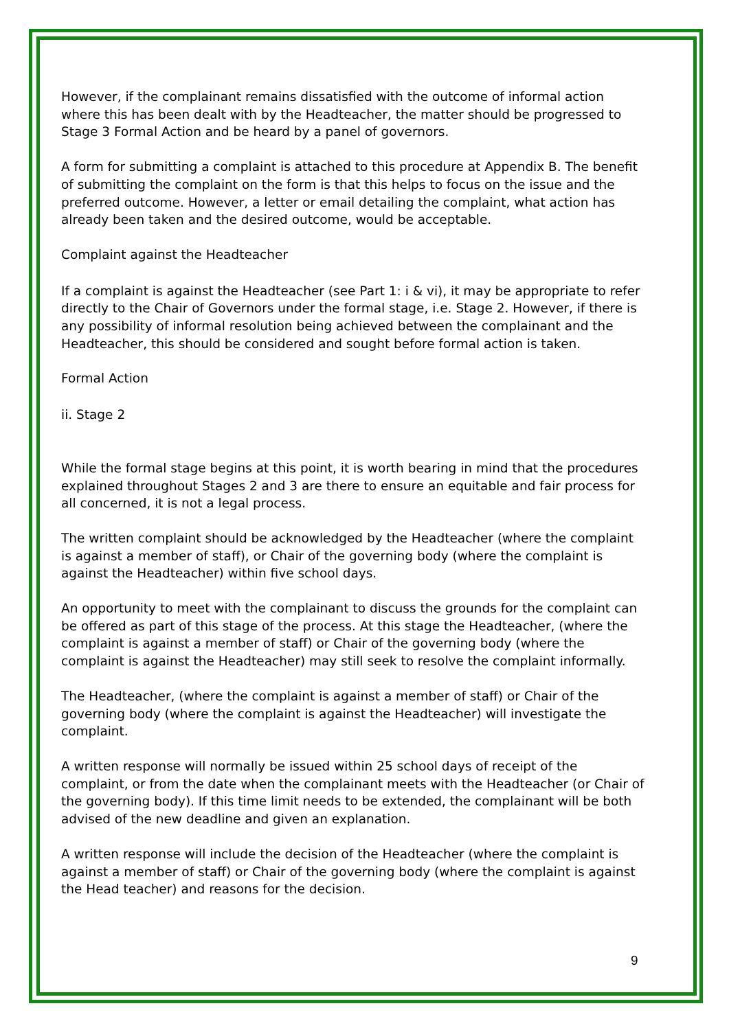However, if the complainant remains dissatisfied with the outcome of informal action where this has been dealt with by the Headteacher, the matter should be progressed to Stage 3 Formal Action and be heard by a panel of governors.
A form for submitting a complaint is attached to this procedure at Appendix B. The benefit of submitting the complaint on the form is that this helps to focus on the issue and the preferred outcome. However, a letter or email detailing the complaint, what action has already been taken and the desired outcome, would be acceptable.
Complaint against the Headteacher
If a complaint is against the Headteacher (see Part 1: i & vi), it may be appropriate to refer directly to the Chair of Governors under the formal stage, i.e. Stage 2. However, if there is any possibility of informal resolution being achieved between the complainant and the Headteacher, this should be considered and sought before formal action is taken.
Formal Action
ii. Stage 2
While the formal stage begins at this point, it is worth bearing in mind that the procedures explained throughout Stages 2 and 3 are there to ensure an equitable and fair process for all concerned, it is not a legal process.
The written complaint should be acknowledged by the Headteacher (where the complaint is against a member of staff), or Chair of the governing body (where the complaint is against the Headteacher) within five school days.
An opportunity to meet with the complainant to discuss the grounds for the complaint can be offered as part of this stage of the process. At this stage the Headteacher, (where the complaint is against a member of staff) or Chair of the governing body (where the complaint is against the Headteacher) may still seek to resolve the complaint informally.
The Headteacher, (where the complaint is against a member of staff) or Chair of the governing body (where the complaint is against the Headteacher) will investigate the complaint.
A written response will normally be issued within 25 school days of receipt of the complaint, or from the date when the complainant meets with the Headteacher (or Chair of the governing body). If this time limit needs to be extended, the complainant will be both advised of the new deadline and given an explanation.
A written response will include the decision of the Headteacher (where the complaint is against a member of staff) or Chair of the governing body (where the complaint is against the Head teacher) and reasons for the decision.
9